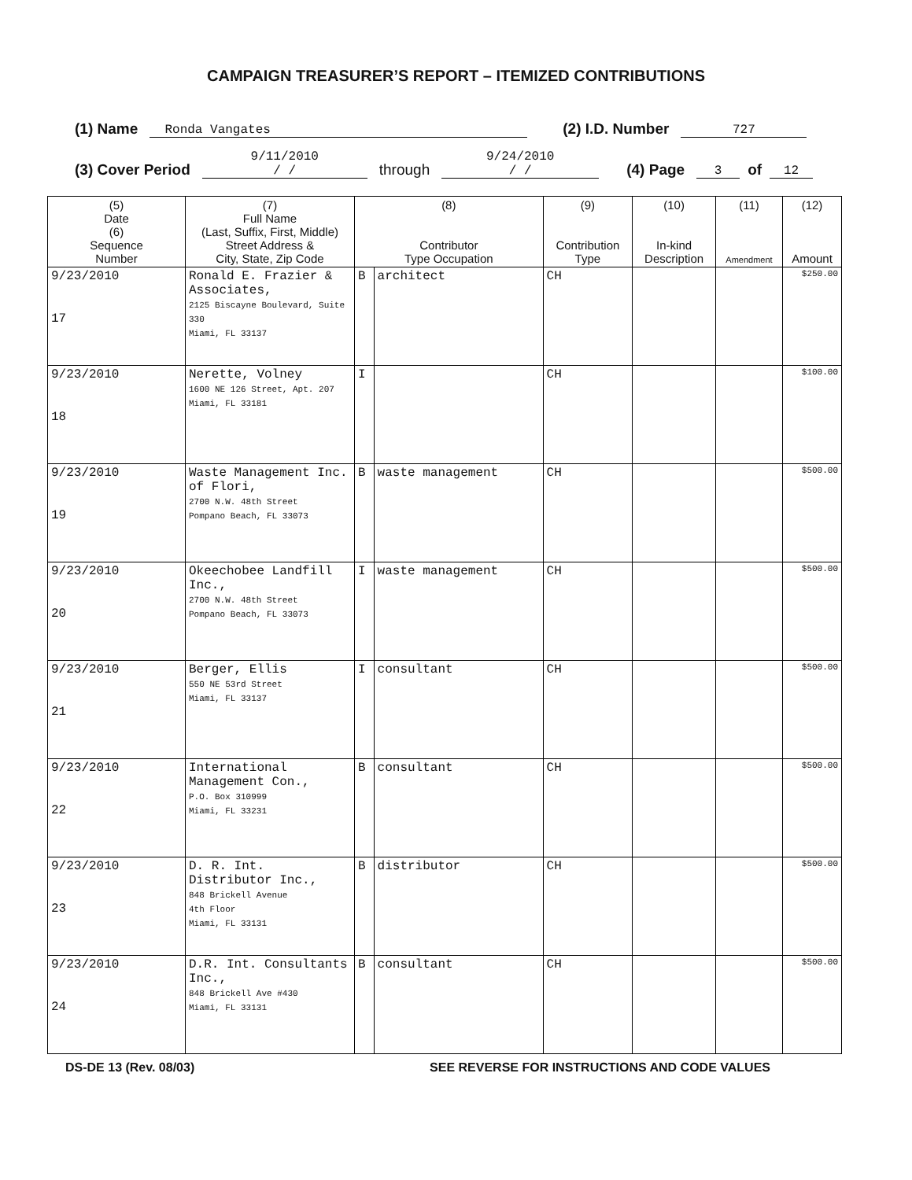CAMPAIGN TREASURER’S REPORT – ITEMIZED CONTRIBUTIONS
(1) Name Ronda Vangates (2) I.D. Number 727
(3) Cover Period 9/11/2010
/ / through 9/24/2010
/ / (4) Page 3 of 12
| (5) Date (6) Sequence Number | (7) Full Name (Last, Suffix, First, Middle) Street Address & City, State, Zip Code | (8) Contributor Type Occupation | | (9) Contribution Type | (10) In-kind Description | (11) Amendment | (12) Amount |
| --- | --- | --- | --- | --- | --- | --- | --- |
| 9/23/2010 17 | Ronald E. Frazier & Associates, 2125 Biscayne Boulevard, Suite 330 Miami, FL 33137 | B | architect | CH | | | $250.00 |
| 9/23/2010 18 | Nerette, Volney 1600 NE 126 Street, Apt. 207 Miami, FL 33181 | I | | CH | | | $100.00 |
| 9/23/2010 19 | Waste Management Inc. of Flori, 2700 N.W. 48th Street Pompano Beach, FL 33073 | B | waste management | CH | | | $500.00 |
| 9/23/2010 20 | Okeechobee Landfill Inc., 2700 N.W. 48th Street Pompano Beach, FL 33073 | I | waste management | CH | | | $500.00 |
| 9/23/2010 21 | Berger, Ellis 550 NE 53rd Street Miami, FL 33137 | I | consultant | CH | | | $500.00 |
| 9/23/2010 22 | International Management Con., P.O. Box 310999 Miami, FL 33231 | B | consultant | CH | | | $500.00 |
| 9/23/2010 23 | D. R. Int. Distributor Inc., 848 Brickell Avenue 4th Floor Miami, FL 33131 | B | distributor | CH | | | $500.00 |
| 9/23/2010 24 | D.R. Int. Consultants Inc., 848 Brickell Ave #430 Miami, FL 33131 | B | consultant | CH | | | $500.00 |
DS-DE 13 (Rev. 08/03) SEE REVERSE FOR INSTRUCTIONS AND CODE VALUES